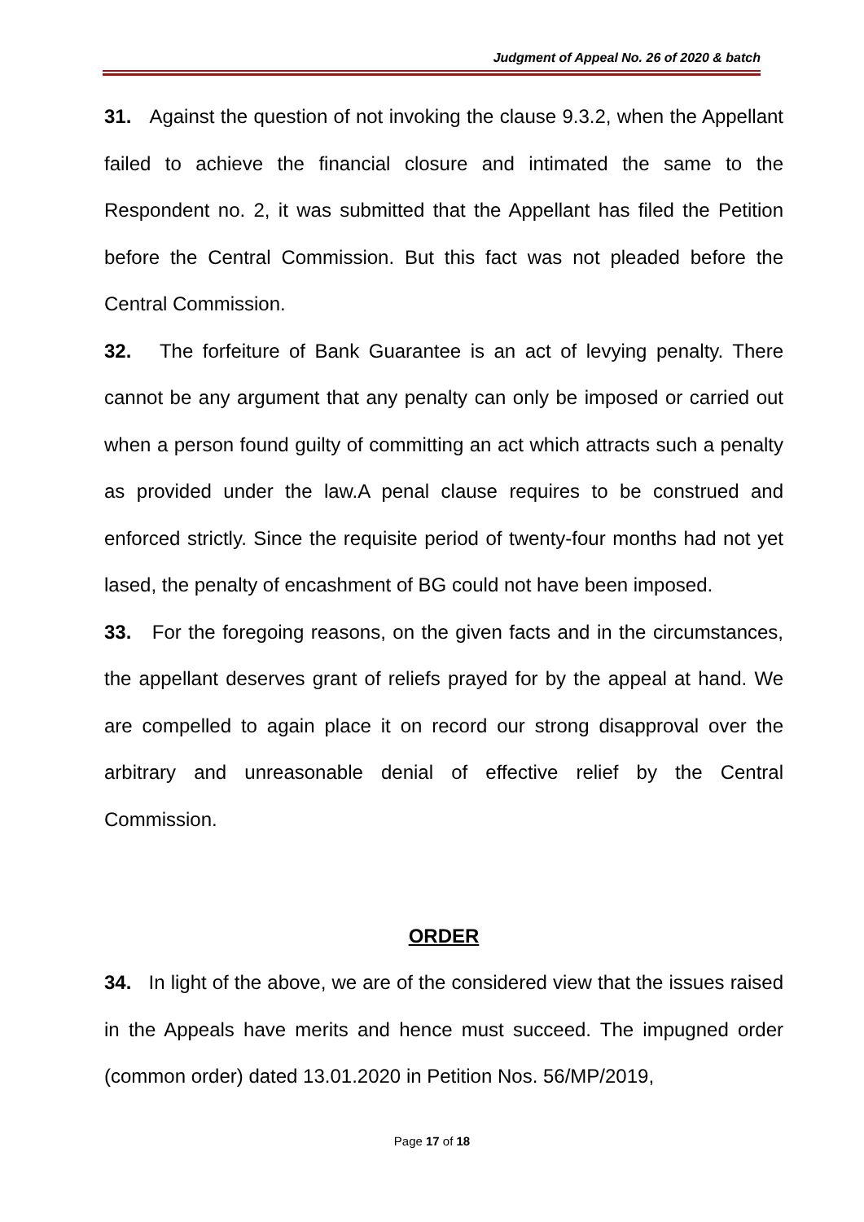Judgment of Appeal No. 26 of 2020 & batch
31. Against the question of not invoking the clause 9.3.2, when the Appellant failed to achieve the financial closure and intimated the same to the Respondent no. 2, it was submitted that the Appellant has filed the Petition before the Central Commission. But this fact was not pleaded before the Central Commission.
32. The forfeiture of Bank Guarantee is an act of levying penalty. There cannot be any argument that any penalty can only be imposed or carried out when a person found guilty of committing an act which attracts such a penalty as provided under the law.A penal clause requires to be construed and enforced strictly. Since the requisite period of twenty-four months had not yet lased, the penalty of encashment of BG could not have been imposed.
33. For the foregoing reasons, on the given facts and in the circumstances, the appellant deserves grant of reliefs prayed for by the appeal at hand. We are compelled to again place it on record our strong disapproval over the arbitrary and unreasonable denial of effective relief by the Central Commission.
ORDER
34. In light of the above, we are of the considered view that the issues raised in the Appeals have merits and hence must succeed. The impugned order (common order) dated 13.01.2020 in Petition Nos. 56/MP/2019,
Page 17 of 18